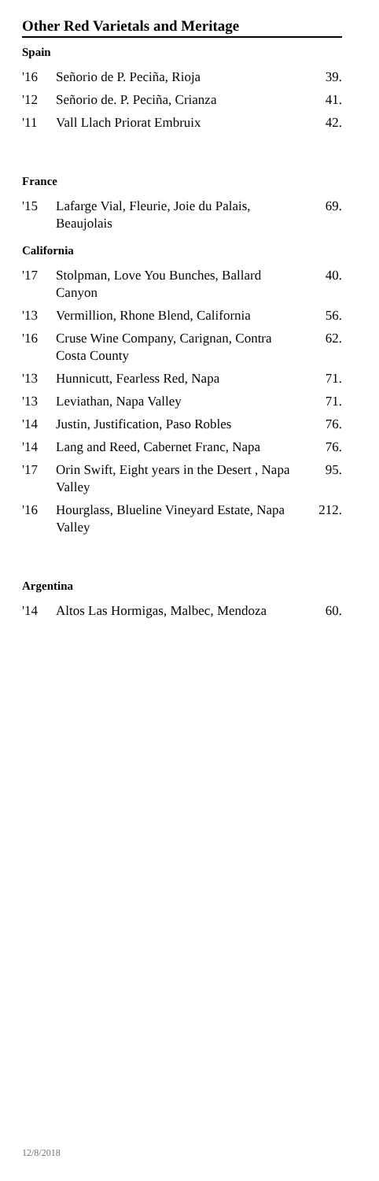Other Red Varietals and Meritage
Spain
| '16 | Señorio de P. Peciña, Rioja | 39. |
| '12 | Señorio de. P. Peciña, Crianza | 41. |
| '11 | Vall Llach Priorat Embruix | 42. |
France
| '15 | Lafarge Vial, Fleurie, Joie du Palais, Beaujolais | 69. |
California
| '17 | Stolpman, Love You Bunches, Ballard Canyon | 40. |
| '13 | Vermillion, Rhone Blend, California | 56. |
| '16 | Cruse Wine Company, Carignan, Contra Costa County | 62. |
| '13 | Hunnicutt, Fearless Red, Napa | 71. |
| '13 | Leviathan, Napa Valley | 71. |
| '14 | Justin, Justification, Paso Robles | 76. |
| '14 | Lang and Reed, Cabernet Franc, Napa | 76. |
| '17 | Orin Swift, Eight years in the Desert , Napa Valley | 95. |
| '16 | Hourglass, Blueline Vineyard Estate, Napa Valley | 212. |
Argentina
| '14 | Altos Las Hormigas, Malbec, Mendoza | 60. |
12/8/2018